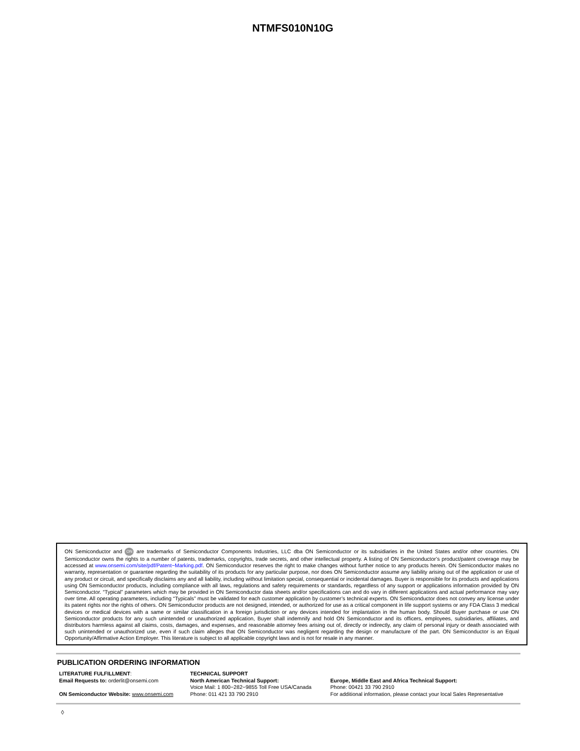NTMFS010N10G
ON Semiconductor and ON are trademarks of Semiconductor Components Industries, LLC dba ON Semiconductor or its subsidiaries in the United States and/or other countries. ON Semiconductor owns the rights to a number of patents, trademarks, copyrights, trade secrets, and other intellectual property. A listing of ON Semiconductor’s product/patent coverage may be accessed at www.onsemi.com/site/pdf/Patent−Marking.pdf. ON Semiconductor reserves the right to make changes without further notice to any products herein. ON Semiconductor makes no warranty, representation or guarantee regarding the suitability of its products for any particular purpose, nor does ON Semiconductor assume any liability arising out of the application or use of any product or circuit, and specifically disclaims any and all liability, including without limitation special, consequential or incidental damages. Buyer is responsible for its products and applications using ON Semiconductor products, including compliance with all laws, regulations and safety requirements or standards, regardless of any support or applications information provided by ON Semiconductor. “Typical” parameters which may be provided in ON Semiconductor data sheets and/or specifications can and do vary in different applications and actual performance may vary over time. All operating parameters, including “Typicals” must be validated for each customer application by customer’s technical experts. ON Semiconductor does not convey any license under its patent rights nor the rights of others. ON Semiconductor products are not designed, intended, or authorized for use as a critical component in life support systems or any FDA Class 3 medical devices or medical devices with a same or similar classification in a foreign jurisdiction or any devices intended for implantation in the human body. Should Buyer purchase or use ON Semiconductor products for any such unintended or unauthorized application, Buyer shall indemnify and hold ON Semiconductor and its officers, employees, subsidiaries, affiliates, and distributors harmless against all claims, costs, damages, and expenses, and reasonable attorney fees arising out of, directly or indirectly, any claim of personal injury or death associated with such unintended or unauthorized use, even if such claim alleges that ON Semiconductor was negligent regarding the design or manufacture of the part. ON Semiconductor is an Equal Opportunity/Affirmative Action Employer. This literature is subject to all applicable copyright laws and is not for resale in any manner.
PUBLICATION ORDERING INFORMATION
LITERATURE FULFILLMENT:
Email Requests to: orderlit@onsemi.com
ON Semiconductor Website: www.onsemi.com
TECHNICAL SUPPORT
North American Technical Support:
Voice Mail: 1 800−282−9855 Toll Free USA/Canada
Phone: 011 421 33 790 2910
Europe, Middle East and Africa Technical Support:
Phone: 00421 33 790 2910
For additional information, please contact your local Sales Representative
◊